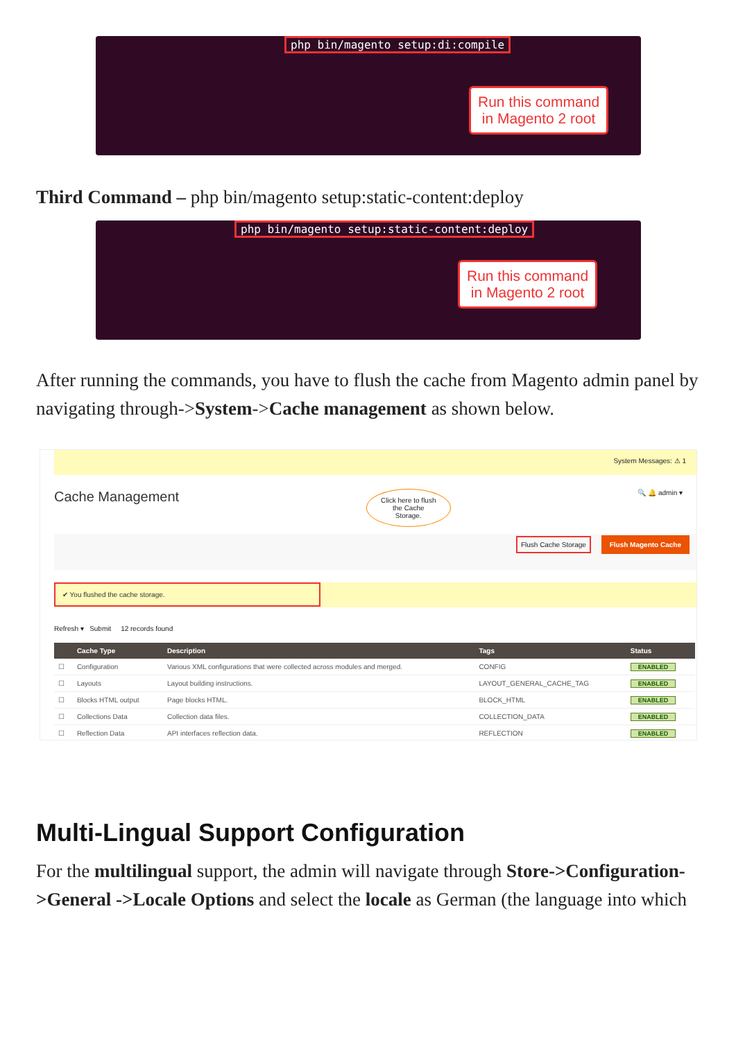php bin/magento setup:di:compile
Run this command
in Magento 2 root
Third Command – php bin/magento setup:static-content:deploy
php bin/magento setup:static-content:deploy
Run this command
in Magento 2 root
After running the commands, you have to flush the cache from Magento admin panel by navigating through->System->Cache management as shown below.
System Messages: ⚠ 1
Cache Management Click here to flush
the Cache
Storage. 🔍 🔔 admin ▾
Flush Cache Storage Flush Magento Cache
✔ You flushed the cache storage.
Refresh ▾ Submit 12 records found
| | Cache Type | Description | Tags | Status |
| --- | --- | --- | --- | --- |
| ☐ | Configuration | Various XML configurations that were collected across modules and merged. | CONFIG | ENABLED |
| ☐ | Layouts | Layout building instructions. | LAYOUT_GENERAL_CACHE_TAG | ENABLED |
| ☐ | Blocks HTML output | Page blocks HTML. | BLOCK_HTML | ENABLED |
| ☐ | Collections Data | Collection data files. | COLLECTION_DATA | ENABLED |
| ☐ | Reflection Data | API interfaces reflection data. | REFLECTION | ENABLED |
Multi-Lingual Support Configuration
For the multilingual support, the admin will navigate through Store->Configuration->General ->Locale Options and select the locale as German (the language into which